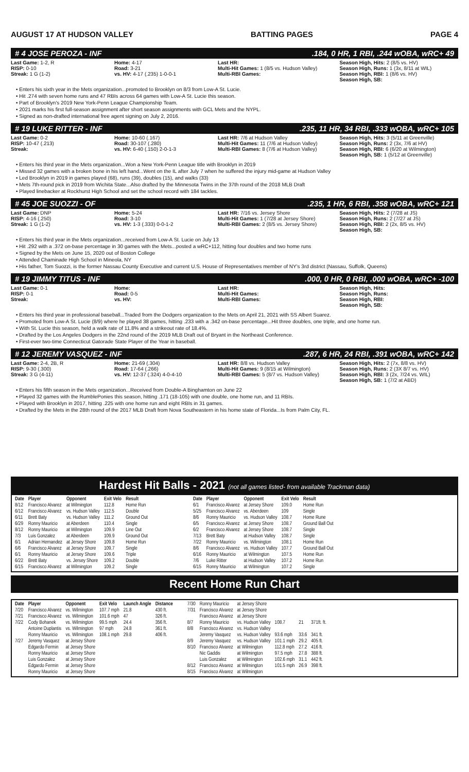AUGUST 17 AT HUDSON VALLEY BATTING PAGES PAGE 4
# 4 JOSE PEROZA - INF.184, 0 HR, 1 RBI, .244 wOBA, wRC+ 49
Last Game: 1-2, R
RISP: 0-10
Streak: 1 G (1-2)
Home: 4-17
Road: 3-21
vs. HV: 4-17 (.235) 1-0-0-1
Last HR:
Multi-Hit Games: 1 (8/5 vs. Hudson Valley)
Multi-RBI Games:
Season High, Hits: 2 (8/5 vs. HV)
Season High, Runs: 1 (3x, 8/11 at WIL)
Season High, RBI: 1 (8/6 vs. HV)
Season High, SB:
• Enters his sixth year in the Mets organization...promoted to Brooklyn on 8/3 from Low-A St. Lucie.
• Hit .274 with seven home runs and 47 RBIs across 64 games with Low-A St. Lucie this season.
• Part of Brooklyn's 2019 New York-Penn League Championship Team.
• 2021 marks his first full-season assignment after short season assignments with GCL Mets and the NYPL.
• Signed as non-drafted international free agent signing on July 2, 2016.
# 19 LUKE RITTER - INF.235, 11 HR, 34 RBI, .333 wOBA, wRC+ 105
Last Game: 0-2
RISP: 10-47 (.213)
Streak:
Home: 10-60 (.167)
Road: 30-107 (.280)
vs. HV: 6-40 (.150) 2-0-1-3
Last HR: 7/6 at Hudson Valley
Multi-Hit Games: 11 (7/6 at Hudson Valley)
Multi-RBI Games: 8 (7/6 at Hudson Valley)
Season High, Hits: 3 (5/11 at Greenville)
Season High, Runs: 2 (3x, 7/6 at HV)
Season High, RBI: 6 (6/20 at Wilmington)
Season High, SB: 1 (5/12 at Greenville)
• Enters his third year in the Mets organization...Won a New York-Penn League title with Brooklyn in 2019
• Missed 32 games with a broken bone in his left hand...Went on the IL after July 7 when he suffered the injury mid-game at Hudson Valley
• Led Brooklyn in 2019 in games played (68), runs (39), doubles (15), and walks (33)
• Mets 7th-round pick in 2019 from Wichita State...Also drafted by the Minnesota Twins in the 37th round of the 2018 MLB Draft
• Played linebacker at Rockhurst High School and set the school record with 184 tackles.
# 45 JOE SUOZZI - OF.235, 1 HR, 6 RBI, .358 wOBA, wRC+ 121
Last Game: DNP
RISP: 4-16 (.250)
Streak: 1 G (1-2)
Home: 5-24
Road: 3-10
vs. HV: 1-3 (.333) 0-0-1-2
Last HR: 7/16 vs. Jersey Shore
Multi-Hit Games: 1 (7/28 at Jersey Shore)
Multi-RBI Games: 2 (8/5 vs. Jersey Shore)
Season High, Hits: 2 (7/28 at JS)
Season High, Runs: 2 (7/27 at JS)
Season High, RBI: 2 (2x, 8/5 vs. HV)
Season High, SB:
• Enters his third year in the Mets organization...received from Low-A St. Lucie on July 13
• Hit .292 with a .372 on-base percentage in 30 games with the Mets...posted a wRC+112, hitting four doubles and two home runs
• Signed by the Mets on June 15, 2020 out of Boston College
• Attended Chaminade High School in Mineola, NY
• His father, Tom Suozzi, is the former Nassau County Executive and current U.S. House of Representatives member of NY's 3rd district (Nassau, Suffolk, Queens)
# 19 JIMMY TITUS - INF.000, 0 HR, 0 RBI, .000 wOBA, wRC+ -100
Last Game: 0-1
RISP: 0-1
Streak:
Home:
Road: 0-5
vs. HV:
Last HR:
Multi-Hit Games:
Multi-RBI Games:
Season High, Hits:
Season High, Runs:
Season High, RBI:
Season High, SB:
• Enters his third year in professional baseball...Traded from the Dodgers organization to the Mets on April 21, 2021 with SS Albert Suarez.
• Promoted from Low-A St. Lucie (8/9) where he played 38 games, hitting .233 with a .342 on-base percentage...Hit three doubles, one triple, and one home run.
• With St. Lucie this season, held a walk rate of 11.8% and a strikeout rate of 18.4%.
• Drafted by the Los Angeles Dodgers in the 22nd round of the 2019 MLB Draft out of Bryant in the Northeast Conference.
• First-ever two-time Connecticut Gatorade State Player of the Year in baseball.
# 12 JEREMY VASQUEZ - INF.287, 6 HR, 24 RBI, .391 wOBA, wRC+ 142
Last Game: 2-4, 2B, R
RISP: 9-30 (.300)
Streak: 3 G (4-11)
Home: 21-69 (.304)
Road: 17-64 (.266)
vs. HV: 12-37 (.324) 4-0-4-10
Last HR: 8/8 vs. Hudson Valley
Multi-Hit Games: 9 (8/15 at Wilmington)
Multi-RBI Games: 5 (8/7 vs. Hudson Valley)
Season High, Hits: 2 (7x, 8/8 vs. HV)
Season High, Runs: 2 (3X 8/7 vs. HV)
Season High, RBI: 3 (2x, 7/24 vs. WIL)
Season High, SB: 1 (7/2 at ABD)
• Enters his fifth season in the Mets organization...Received from Double-A Binghamton on June 22
• Played 32 games with the RumblePonies this season, hitting .171 (18-105) with one double, one home run, and 11 RBIs.
• Played with Brooklyn in 2017, hitting .225 with one home run and eight RBIs in 31 games.
• Drafted by the Mets in the 28th round of the 2017 MLB Draft from Nova Southeastern in his home state of Florida...Is from Palm City, FL.
Hardest Hit Balls - 2021 (not all games listed- from available Trackman data)
| Date | Player | Opponent | Exit Velo | Result |
| --- | --- | --- | --- | --- |
| 8/12 | Francisco Alvarez | at Wilmington | 112.8 | Home Run |
| 6/12 | Francisco Alvarez | vs. Hudson Valley | 112.5 | Double |
| 6/11 | Brett Baty | vs. Hudson Valley | 111.2 | Ground Out |
| 6/29 | Ronny Mauricio | at Aberdeen | 110.4 | Single |
| 8/12 | Ronny Mauricio | at Wilmington | 109.9 | Line Out |
| 7/3 | Luis Gonzalez | at Aberdeen | 109.9 | Ground Out |
| 6/1 | Adrian Hernandez | at Jersey Shore | 109.8 | Home Run |
| 6/6 | Francisco Alvarez | at Jersey Shore | 109.7 | Single |
| 6/1 | Ronny Mauricio | at Jersey Shore | 109.6 | Triple |
| 6/22 | Brett Baty | vs. Jersey Shore | 109.2 | Double |
| 6/15 | Francisco Alvarez | at Wilmington | 109.2 | Single |
| Date | Player | Opponent | Exit Velo | Result |
| --- | --- | --- | --- | --- |
| 6/1 | Francisco Alvarez | at Jersey Shore | 109.0 | Home Run |
| 5/25 | Francisco Alvarez | vs. Aberdeen | 109 | Single |
| 8/6 | Ronny Mauricio | vs. Hudson Valley | 108.7 | Home Rune |
| 6/5 | Francisco Alvarez | at Jersey Shore | 108.7 | Ground Ball Out |
| 6/2 | Francisco Alvarez | at Jersey Shore | 108.7 | Single |
| 7/13 | Brett Baty | at Hudson Valley | 108.7 | Single |
| 7/22 | Ronny Mauricio | vs. Wilmington | 108.1 | Home Run |
| 8/6 | Francisco Alvarez | vs. Hudson Valley | 107.7 | Ground Ball Out |
| 6/16 | Ronny Mauricio | at Wilmington | 107.5 | Home Run |
| 7/6 | Luke Ritter | at Hudson Valley | 107.2 | Home Run |
| 6/15 | Ronny Mauricio | at Wilmington | 107.2 | Single |
Recent Home Run Chart
| Date | Player | Opponent | Exit Velo | Launch Angle | Distance |
| --- | --- | --- | --- | --- | --- |
| 7/20 | Francisco Alvarez | vs. Wilmington | 107.7 mph | 21.8 | 430 ft. |
| 7/21 | Francisco Alvarez | vs. Wilmington | 101.6 mph | 47 | 326 ft. |
| 7/22 | Cody Bohanek | vs. Wilmington | 99.5 mph | 24.4 | 356 ft. |
| | Antoine Duplantis | vs. Wilmington | 97 mph | 24.8 | 361 ft. |
| | Ronny Mauricio | vs. Wilmington | 108.1 mph | 29.8 | 406 ft. |
| 7/27 | Jeremy Vasquez | at Jersey Shore | | | |
| | Edgardo Fermin | at Jersey Shore | | | |
| | Ronny Mauricio | at Jersey Shore | | | |
| | Luis Gonzalez | at Jersey Shore | | | |
| | Edgardo Fermin | at Jersey Shore | | | |
| | Ronny Mauricio | at Jersey Shore | | | |
| 7/30 | Ronny Mauricio | at Jersey Shore | | | |
| 7/31 | Francisco Alvarez | at Jersey Shore | | | |
| | Francisco Alvarez | at Jersey Shore | | | |
| 8/7 | Ronny Mauricio | vs. Hudson Valley | 108.7 | 21 | 371ft. ft. |
| 8/8 | Francisco Alvarez | vs. Hudson Valley | | | |
| | Jeremy Vasquez | vs. Hudson Valley | 93.6 mph | 33.6 | 341 ft. |
| 8/9 | Jeremy Vasquez | vs. Hudson Valley | 101.1 mph | 29.2 | 405 ft. |
| 8/10 | Francisco Alvarez | at Wilmington | 112.8 mph | 27.2 | 416 ft. |
| | Nic Gaddis | at Wilmington | 97.5 mph | 27.8 | 388 ft. |
| | Luis Gonzalez | at Wilmington | 102.6 mph | 31.1 | 442 ft. |
| 8/12 | Francisco Alvarez | at Wilmington | 101.5 mph | 26.9 | 398 ft. |
| 8/15 | Francisco Alvarez | at Wilmington | | | |